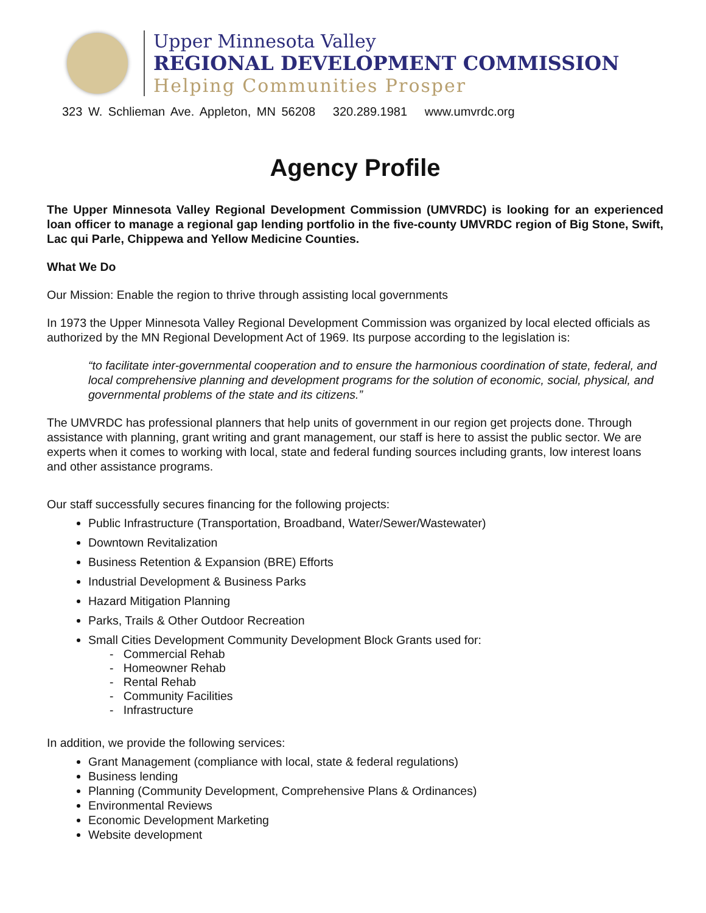Upper Minnesota Valley
REGIONAL DEVELOPMENT COMMISSION
Helping Communities Prosper
323 W. Schlieman Ave. Appleton, MN 56208 320.289.1981 www.umvrdc.org
Agency Profile
The Upper Minnesota Valley Regional Development Commission (UMVRDC) is looking for an experienced loan officer to manage a regional gap lending portfolio in the five-county UMVRDC region of Big Stone, Swift, Lac qui Parle, Chippewa and Yellow Medicine Counties.
What We Do
Our Mission: Enable the region to thrive through assisting local governments
In 1973 the Upper Minnesota Valley Regional Development Commission was organized by local elected officials as authorized by the MN Regional Development Act of 1969. Its purpose according to the legislation is:
“to facilitate inter-governmental cooperation and to ensure the harmonious coordination of state, federal, and local comprehensive planning and development programs for the solution of economic, social, physical, and governmental problems of the state and its citizens.”
The UMVRDC has professional planners that help units of government in our region get projects done. Through assistance with planning, grant writing and grant management, our staff is here to assist the public sector. We are experts when it comes to working with local, state and federal funding sources including grants, low interest loans and other assistance programs.
Our staff successfully secures financing for the following projects:
Public Infrastructure (Transportation, Broadband, Water/Sewer/Wastewater)
Downtown Revitalization
Business Retention & Expansion (BRE) Efforts
Industrial Development & Business Parks
Hazard Mitigation Planning
Parks, Trails & Other Outdoor Recreation
Small Cities Development Community Development Block Grants used for:
- Commercial Rehab
- Homeowner Rehab
- Rental Rehab
- Community Facilities
- Infrastructure
In addition, we provide the following services:
Grant Management (compliance with local, state & federal regulations)
Business lending
Planning (Community Development, Comprehensive Plans & Ordinances)
Environmental Reviews
Economic Development Marketing
Website development